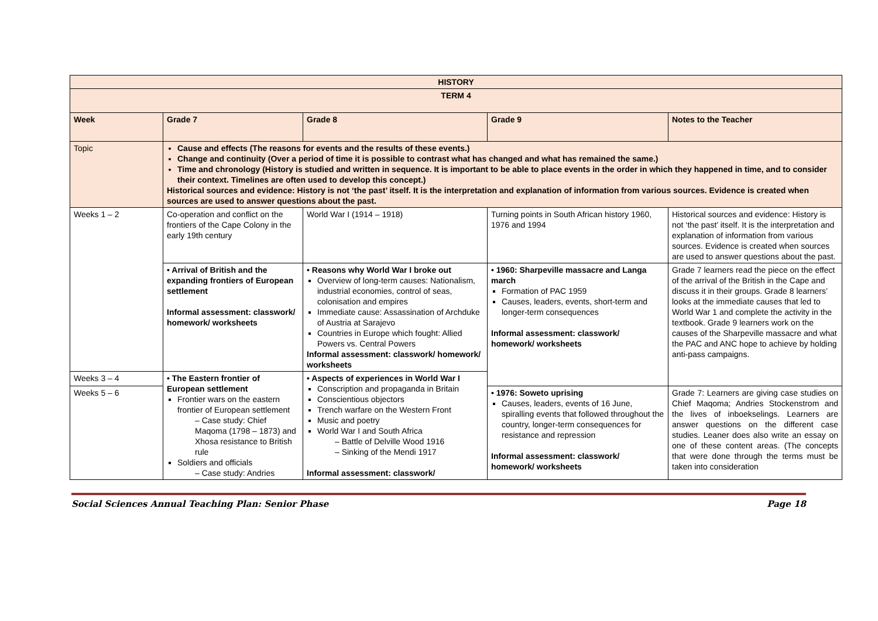| HISTORY | | | | |
| --- | --- | --- | --- | --- |
| TERM 4 | | | | |
| Week | Grade 7 | Grade 8 | Grade 9 | Notes to the Teacher |
| Topic | Cause and effects (The reasons for events and the results of these events.) Change and continuity (Over a period of time it is possible to contrast what has changed and what has remained the same.) Time and chronology (History is studied and written in sequence. It is important to be able to place events in the order in which they happened in time, and to consider their context. Timelines are often used to develop this concept.) Historical sources and evidence: History is not ‘the past’ itself. It is the interpretation and explanation of information from various sources. Evidence is created when sources are used to answer questions about the past. | | | |
| Weeks 1 – 2 | Co-operation and conflict on the frontiers of the Cape Colony in the early 19th century | World War I (1914 – 1918) | Turning points in South African history 1960, 1976 and 1994 | Historical sources and evidence: History is not ‘the past’ itself. It is the interpretation and explanation of information from various sources. Evidence is created when sources are used to answer questions about the past. |
| | • Arrival of British and the expanding frontiers of European settlement Informal assessment: classwork/ homework/ worksheets | • Reasons why World War I broke out Overview of long-term causes: Nationalism, industrial economies, control of seas, colonisation and empires Immediate cause: Assassination of Archduke of Austria at Sarajevo Countries in Europe which fought: Allied Powers vs. Central Powers Informal assessment: classwork/ homework/ worksheets | • 1960: Sharpeville massacre and Langa march Formation of PAC 1959 Causes, leaders, events, short-term and longer-term consequences Informal assessment: classwork/ homework/ worksheets | Grade 7 learners read the piece on the effect of the arrival of the British in the Cape and discuss it in their groups. Grade 8 learners’ looks at the immediate causes that led to World War 1 and complete the activity in the textbook. Grade 9 learners work on the causes of the Sharpeville massacre and what the PAC and ANC hope to achieve by holding anti-pass campaigns. |
| Weeks 3 – 4 | • The Eastern frontier of European settlement Frontier wars on the eastern frontier of European settlement – Case study: Chief Maqoma (1798 – 1873) and Xhosa resistance to British rule Soldiers and officials – Case study: Andries | • Aspects of experiences in World War I Conscription and propaganda in Britain Conscientious objectors Trench warfare on the Western Front Music and poetry World War I and South Africa – Battle of Delville Wood 1916 – Sinking of the Mendi 1917 Informal assessment: classwork/ | | |
| Weeks 5 – 6 | | | • 1976: Soweto uprising Causes, leaders, events of 16 June, spiralling events that followed throughout the country, longer-term consequences for resistance and repression Informal assessment: classwork/ homework/ worksheets | Grade 7: Learners are giving case studies on Chief Maqoma; Andries Stockenstrom and the lives of inboekselings. Learners are answer questions on the different case studies. Leaner does also write an essay on one of these content areas. (The concepts that were done through the terms must be taken into consideration |
Social Sciences Annual Teaching Plan: Senior Phase Page 18